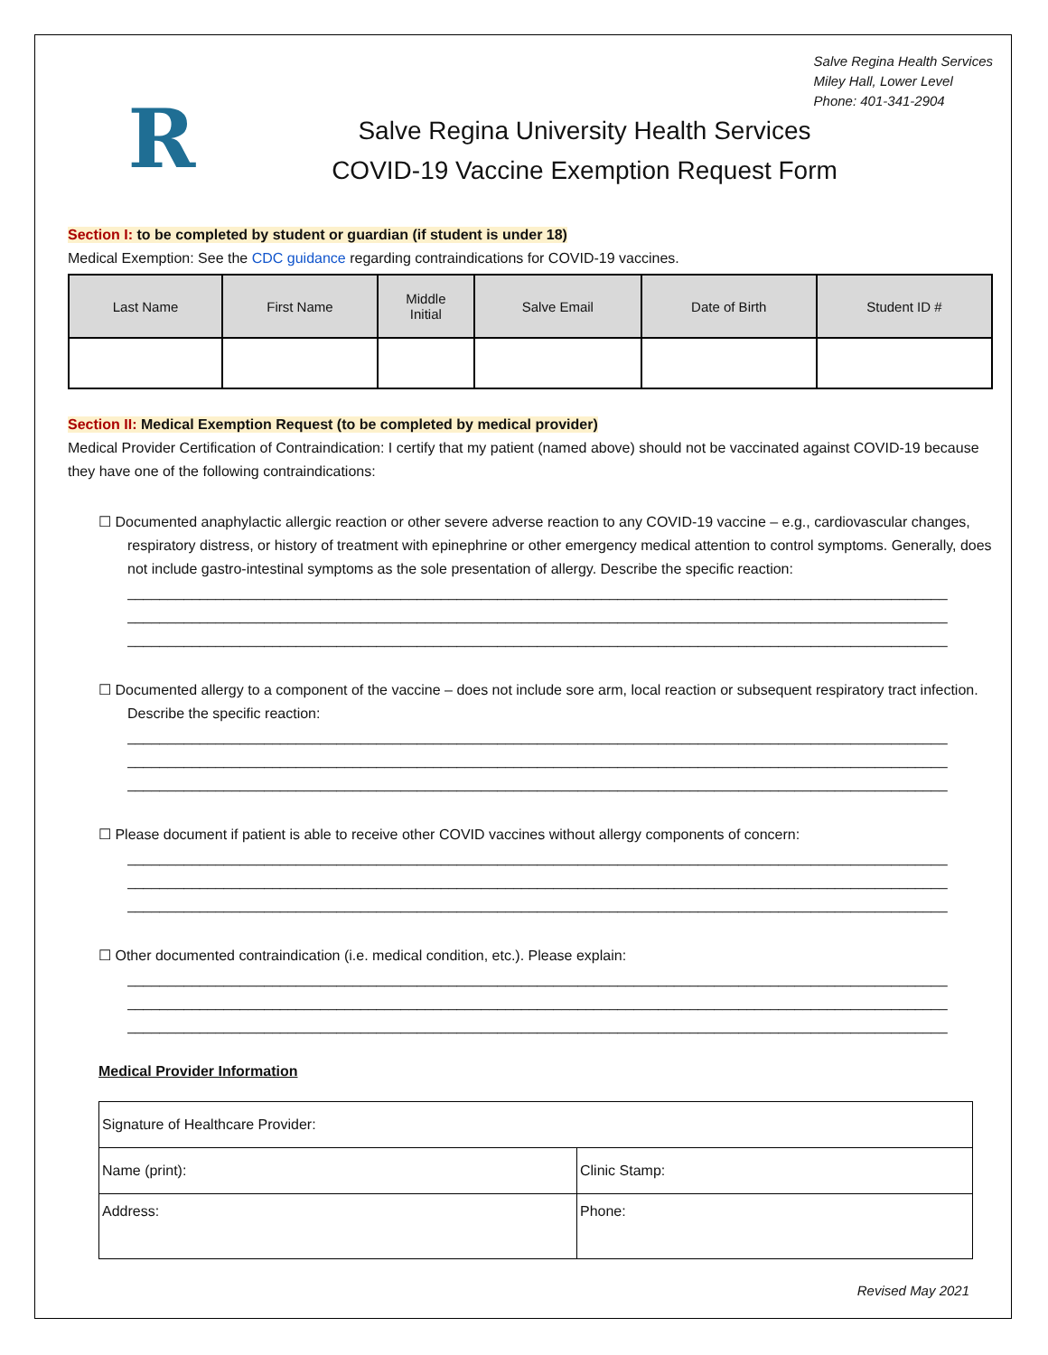R
Salve Regina Health Services
Miley Hall, Lower Level
Phone: 401-341-2904
Salve Regina University Health Services
COVID-19 Vaccine Exemption Request Form
Section I: to be completed by student or guardian (if student is under 18)
Medical Exemption: See the CDC guidance regarding contraindications for COVID-19 vaccines.
| Last Name | First Name | Middle Initial | Salve Email | Date of Birth | Student ID # |
| --- | --- | --- | --- | --- | --- |
Section II: Medical Exemption Request (to be completed by medical provider)
Medical Provider Certification of Contraindication: I certify that my patient (named above) should not be vaccinated against COVID-19 because they have one of the following contraindications:
☐ Documented anaphylactic allergic reaction or other severe adverse reaction to any COVID-19 vaccine – e.g., cardiovascular changes, respiratory distress, or history of treatment with epinephrine or other emergency medical attention to control symptoms. Generally, does not include gastro-intestinal symptoms as the sole presentation of allergy. Describe the specific reaction:
______________________________________________________________________________________________________
______________________________________________________________________________________________________
______________________________________________________________________________________________________
☐ Documented allergy to a component of the vaccine – does not include sore arm, local reaction or subsequent respiratory tract infection. Describe the specific reaction:
______________________________________________________________________________________________________
______________________________________________________________________________________________________
______________________________________________________________________________________________________
☐ Please document if patient is able to receive other COVID vaccines without allergy components of concern:
______________________________________________________________________________________________________
______________________________________________________________________________________________________
______________________________________________________________________________________________________
☐ Other documented contraindication (i.e. medical condition, etc.). Please explain:
______________________________________________________________________________________________________
______________________________________________________________________________________________________
______________________________________________________________________________________________________
Medical Provider Information
| Signature of Healthcare Provider: | |
| Name (print): | Clinic Stamp: |
| Address: | Phone: |
Revised May 2021